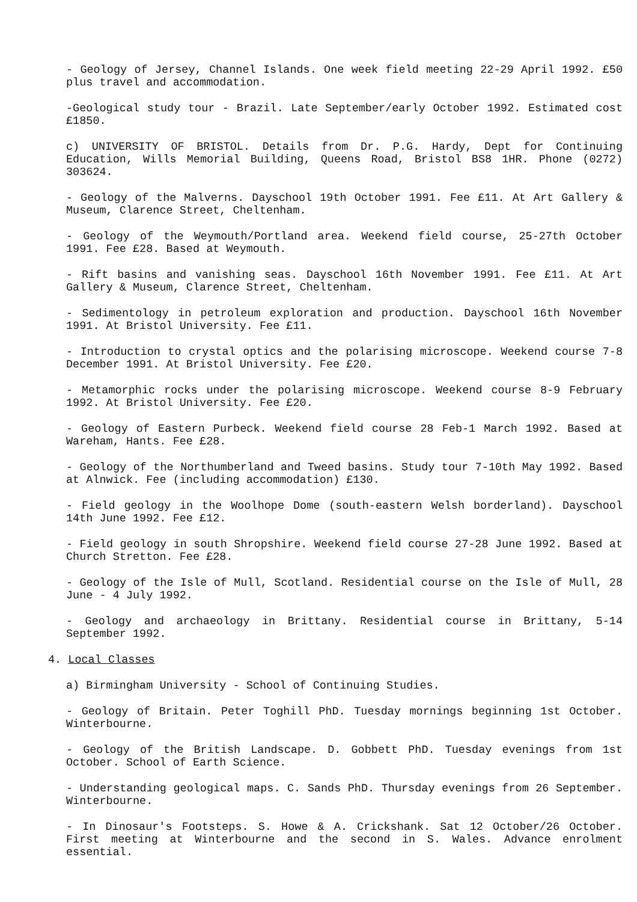- Geology of Jersey, Channel Islands. One week field meeting 22-29 April 1992. £50 plus travel and accommodation.
-Geological study tour - Brazil. Late September/early October 1992. Estimated cost £1850.
c) UNIVERSITY OF BRISTOL. Details from Dr. P.G. Hardy, Dept for Continuing Education, Wills Memorial Building, Queens Road, Bristol BS8 1HR. Phone (0272) 303624.
- Geology of the Malverns. Dayschool 19th October 1991. Fee £11. At Art Gallery & Museum, Clarence Street, Cheltenham.
- Geology of the Weymouth/Portland area. Weekend field course, 25-27th October 1991. Fee £28. Based at Weymouth.
- Rift basins and vanishing seas. Dayschool 16th November 1991. Fee £11. At Art Gallery & Museum, Clarence Street, Cheltenham.
- Sedimentology in petroleum exploration and production. Dayschool 16th November 1991. At Bristol University. Fee £11.
- Introduction to crystal optics and the polarising microscope. Weekend course 7-8 December 1991. At Bristol University. Fee £20.
- Metamorphic rocks under the polarising microscope. Weekend course 8-9 February 1992. At Bristol University. Fee £20.
- Geology of Eastern Purbeck. Weekend field course 28 Feb-1 March 1992. Based at Wareham, Hants. Fee £28.
- Geology of the Northumberland and Tweed basins. Study tour 7-10th May 1992. Based at Alnwick. Fee (including accommodation) £130.
- Field geology in the Woolhope Dome (south-eastern Welsh borderland). Dayschool 14th June 1992. Fee £12.
- Field geology in south Shropshire. Weekend field course 27-28 June 1992. Based at Church Stretton. Fee £28.
- Geology of the Isle of Mull, Scotland. Residential course on the Isle of Mull, 28 June - 4 July 1992.
- Geology and archaeology in Brittany. Residential course in Brittany, 5-14 September 1992.
4. Local Classes
a) Birmingham University - School of Continuing Studies.
- Geology of Britain. Peter Toghill PhD. Tuesday mornings beginning 1st October. Winterbourne.
- Geology of the British Landscape. D. Gobbett PhD. Tuesday evenings from 1st October. School of Earth Science.
- Understanding geological maps. C. Sands PhD. Thursday evenings from 26 September. Winterbourne.
- In Dinosaur's Footsteps. S. Howe & A. Crickshank. Sat 12 October/26 October. First meeting at Winterbourne and the second in S. Wales. Advance enrolment essential.